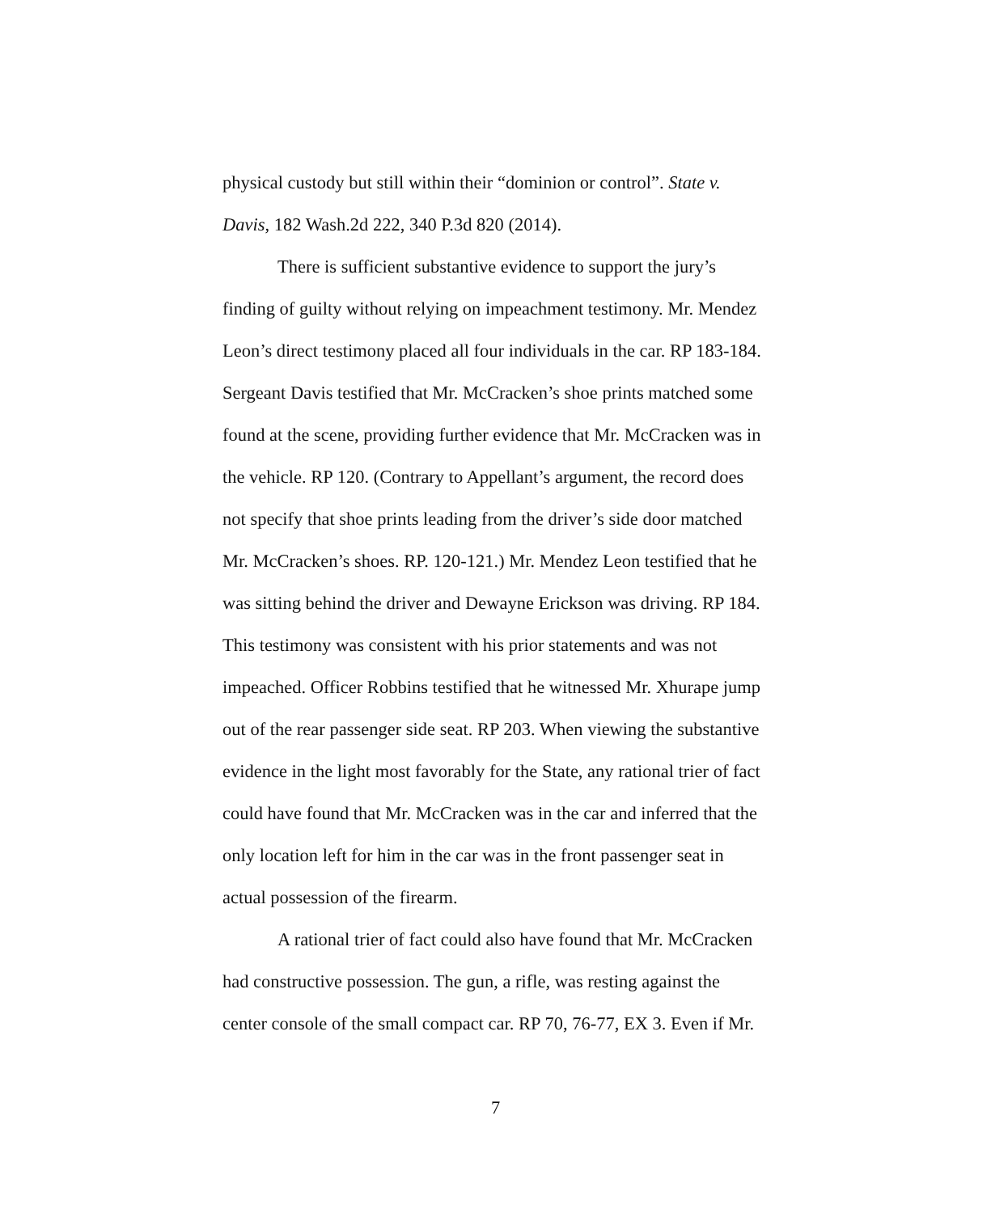physical custody but still within their “dominion or control”. State v. Davis, 182 Wash.2d 222, 340 P.3d 820 (2014).
There is sufficient substantive evidence to support the jury’s finding of guilty without relying on impeachment testimony. Mr. Mendez Leon’s direct testimony placed all four individuals in the car. RP 183-184. Sergeant Davis testified that Mr. McCracken’s shoe prints matched some found at the scene, providing further evidence that Mr. McCracken was in the vehicle. RP 120. (Contrary to Appellant’s argument, the record does not specify that shoe prints leading from the driver’s side door matched Mr. McCracken’s shoes. RP. 120-121.) Mr. Mendez Leon testified that he was sitting behind the driver and Dewayne Erickson was driving. RP 184. This testimony was consistent with his prior statements and was not impeached. Officer Robbins testified that he witnessed Mr. Xhurape jump out of the rear passenger side seat. RP 203. When viewing the substantive evidence in the light most favorably for the State, any rational trier of fact could have found that Mr. McCracken was in the car and inferred that the only location left for him in the car was in the front passenger seat in actual possession of the firearm.
A rational trier of fact could also have found that Mr. McCracken had constructive possession. The gun, a rifle, was resting against the center console of the small compact car. RP 70, 76-77, EX 3. Even if Mr.
7